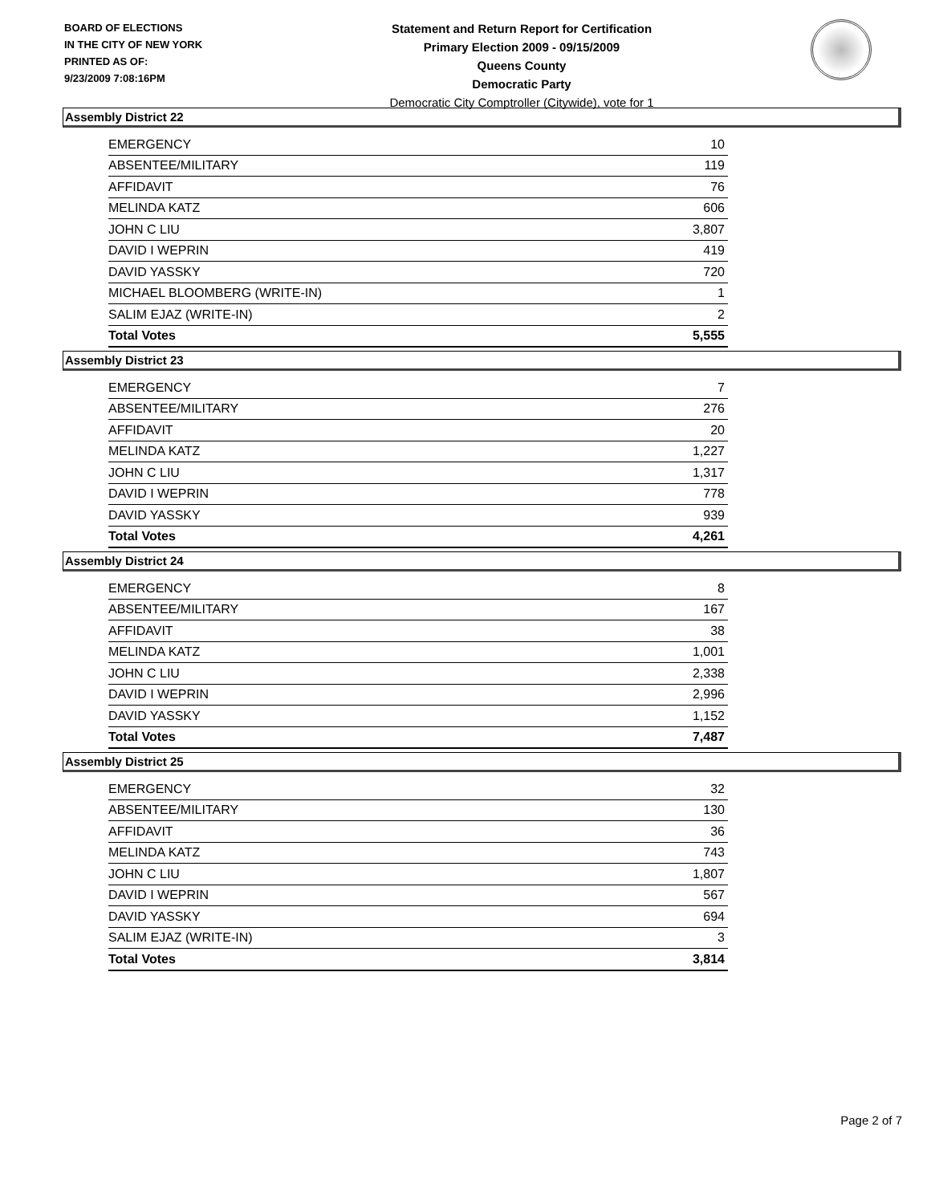BOARD OF ELECTIONS
IN THE CITY OF NEW YORK
PRINTED AS OF:
9/23/2009 7:08:16PM
Statement and Return Report for Certification
Primary Election 2009 - 09/15/2009
Queens County
Democratic Party
Democratic City Comptroller (Citywide), vote for 1
Assembly District 22
| EMERGENCY | 10 |
| ABSENTEE/MILITARY | 119 |
| AFFIDAVIT | 76 |
| MELINDA KATZ | 606 |
| JOHN C LIU | 3,807 |
| DAVID I WEPRIN | 419 |
| DAVID YASSKY | 720 |
| MICHAEL BLOOMBERG (WRITE-IN) | 1 |
| SALIM EJAZ (WRITE-IN) | 2 |
| Total Votes | 5,555 |
Assembly District 23
| EMERGENCY | 7 |
| ABSENTEE/MILITARY | 276 |
| AFFIDAVIT | 20 |
| MELINDA KATZ | 1,227 |
| JOHN C LIU | 1,317 |
| DAVID I WEPRIN | 778 |
| DAVID YASSKY | 939 |
| Total Votes | 4,261 |
Assembly District 24
| EMERGENCY | 8 |
| ABSENTEE/MILITARY | 167 |
| AFFIDAVIT | 38 |
| MELINDA KATZ | 1,001 |
| JOHN C LIU | 2,338 |
| DAVID I WEPRIN | 2,996 |
| DAVID YASSKY | 1,152 |
| Total Votes | 7,487 |
Assembly District 25
| EMERGENCY | 32 |
| ABSENTEE/MILITARY | 130 |
| AFFIDAVIT | 36 |
| MELINDA KATZ | 743 |
| JOHN C LIU | 1,807 |
| DAVID I WEPRIN | 567 |
| DAVID YASSKY | 694 |
| SALIM EJAZ (WRITE-IN) | 3 |
| Total Votes | 3,814 |
Page 2 of 7